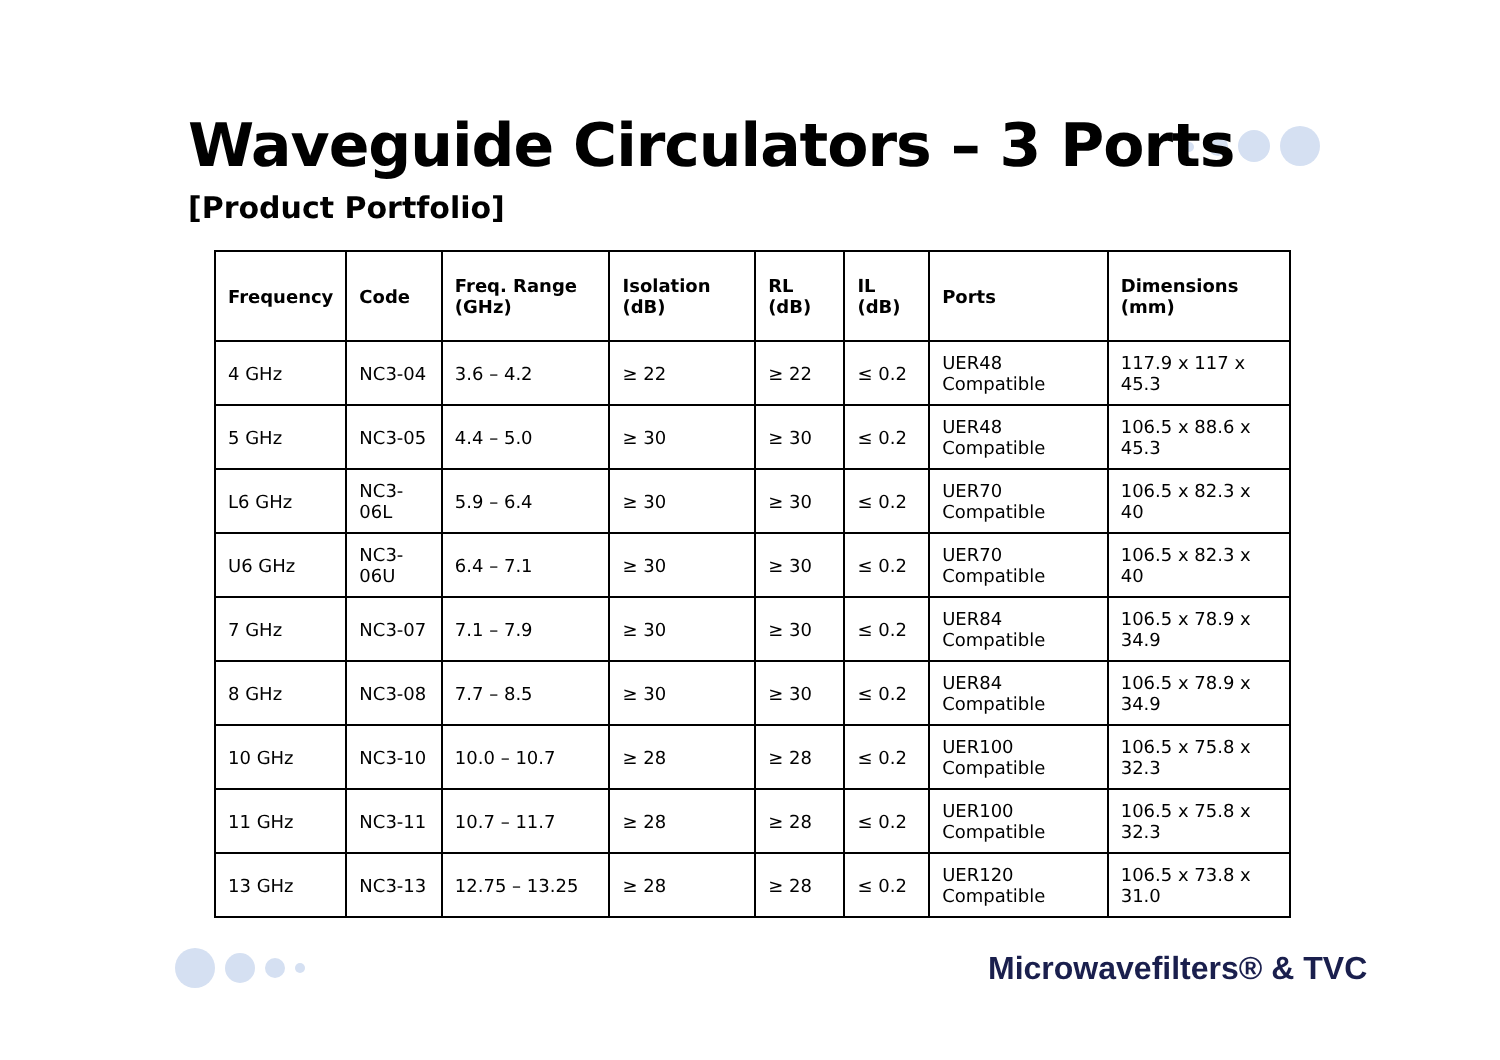Waveguide Circulators – 3 Ports
[Product Portfolio]
| Frequency | Code | Freq. Range (GHz) | Isolation (dB) | RL (dB) | IL (dB) | Ports | Dimensions (mm) |
| --- | --- | --- | --- | --- | --- | --- | --- |
| 4 GHz | NC3-04 | 3.6 – 4.2 | ≥ 22 | ≥ 22 | ≤ 0.2 | UER48 Compatible | 117.9 x 117 x 45.3 |
| 5 GHz | NC3-05 | 4.4 – 5.0 | ≥ 30 | ≥ 30 | ≤ 0.2 | UER48 Compatible | 106.5 x 88.6 x 45.3 |
| L6 GHz | NC3-06L | 5.9 – 6.4 | ≥ 30 | ≥ 30 | ≤ 0.2 | UER70 Compatible | 106.5 x 82.3 x 40 |
| U6 GHz | NC3-06U | 6.4 – 7.1 | ≥ 30 | ≥ 30 | ≤ 0.2 | UER70 Compatible | 106.5 x 82.3 x 40 |
| 7 GHz | NC3-07 | 7.1 – 7.9 | ≥ 30 | ≥ 30 | ≤ 0.2 | UER84 Compatible | 106.5 x 78.9 x 34.9 |
| 8 GHz | NC3-08 | 7.7 – 8.5 | ≥ 30 | ≥ 30 | ≤ 0.2 | UER84 Compatible | 106.5 x 78.9 x 34.9 |
| 10 GHz | NC3-10 | 10.0 – 10.7 | ≥ 28 | ≥ 28 | ≤ 0.2 | UER100 Compatible | 106.5 x 75.8 x 32.3 |
| 11 GHz | NC3-11 | 10.7 – 11.7 | ≥ 28 | ≥ 28 | ≤ 0.2 | UER100 Compatible | 106.5 x 75.8 x 32.3 |
| 13 GHz | NC3-13 | 12.75 – 13.25 | ≥ 28 | ≥ 28 | ≤ 0.2 | UER120 Compatible | 106.5 x 73.8 x 31.0 |
Microwavefilters® & TVC